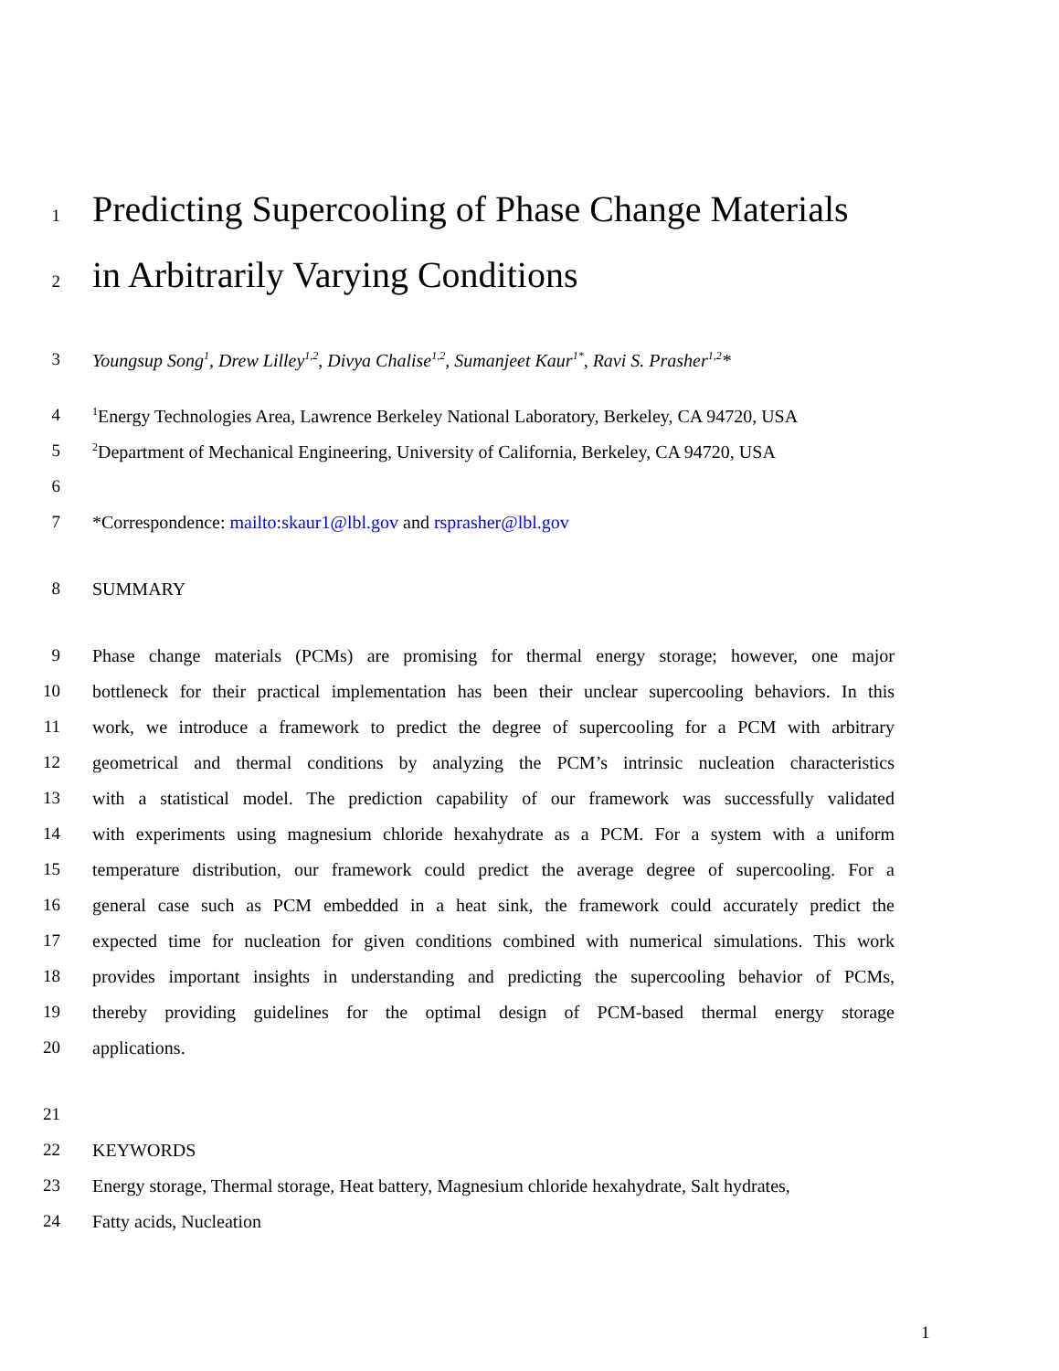1
Predicting Supercooling of Phase Change Materials
2
in Arbitrarily Varying Conditions
3 Youngsup Song<sup>1</sup>, Drew Lilley<sup>1,2</sup>, Divya Chalise<sup>1,2</sup>, Sumanjeet Kaur<sup>1*</sup>, Ravi S. Prasher<sup>1,2</sup>*
4
<sup>1</sup> Energy Technologies Area, Lawrence Berkeley National Laboratory, Berkeley, CA 94720, USA
5
<sup>2</sup> Department of Mechanical Engineering, University of California, Berkeley, CA 94720, USA
6
7 *Correspondence: mailto:skaur1@lbl.gov and rsprasher@lbl.gov
8 SUMMARY
9 Phase change materials (PCMs) are promising for thermal energy storage; however, one major
10 bottleneck for their practical implementation has been their unclear supercooling behaviors. In this
11 work, we introduce a framework to predict the degree of supercooling for a PCM with arbitrary
12 geometrical and thermal conditions by analyzing the PCM’s intrinsic nucleation characteristics
13 with a statistical model. The prediction capability of our framework was successfully validated
14 with experiments using magnesium chloride hexahydrate as a PCM. For a system with a uniform
15 temperature distribution, our framework could predict the average degree of supercooling. For a
16 general case such as PCM embedded in a heat sink, the framework could accurately predict the
17 expected time for nucleation for given conditions combined with numerical simulations. This work
18 provides important insights in understanding and predicting the supercooling behavior of PCMs,
19 thereby providing guidelines for the optimal design of PCM-based thermal energy storage
20 applications.
21
22 KEYWORDS
23 Energy storage, Thermal storage, Heat battery, Magnesium chloride hexahydrate, Salt hydrates,
24 Fatty acids, Nucleation
1